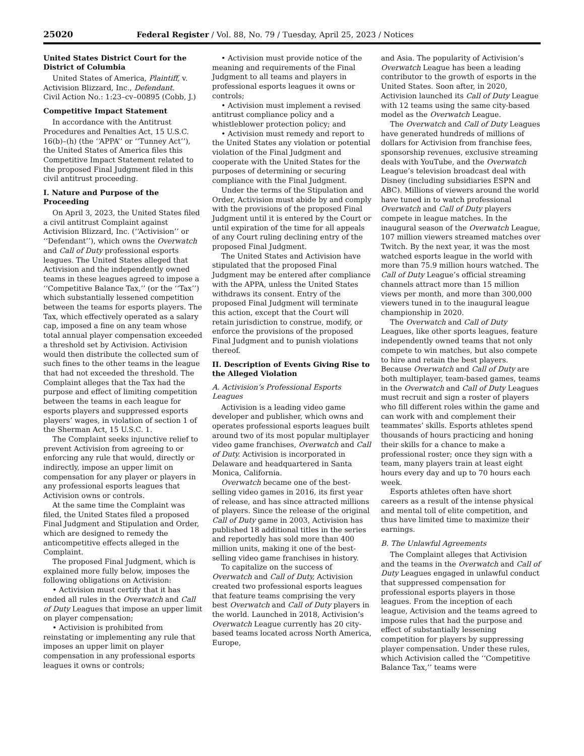25020 Federal Register / Vol. 88, No. 79 / Tuesday, April 25, 2023 / Notices
United States District Court for the District of Columbia
United States of America, Plaintiff, v. Activision Blizzard, Inc., Defendant.
Civil Action No.: 1:23–cv–00895 (Cobb, J.)
Competitive Impact Statement
In accordance with the Antitrust Procedures and Penalties Act, 15 U.S.C. 16(b)–(h) (the ‘‘APPA’’ or ‘‘Tunney Act’’), the United States of America files this Competitive Impact Statement related to the proposed Final Judgment filed in this civil antitrust proceeding.
I. Nature and Purpose of the Proceeding
On April 3, 2023, the United States filed a civil antitrust Complaint against Activision Blizzard, Inc. (‘‘Activision’’ or ‘‘Defendant’’), which owns the Overwatch and Call of Duty professional esports leagues. The United States alleged that Activision and the independently owned teams in these leagues agreed to impose a ‘‘Competitive Balance Tax,’’ (or the ‘‘Tax’’) which substantially lessened competition between the teams for esports players. The Tax, which effectively operated as a salary cap, imposed a fine on any team whose total annual player compensation exceeded a threshold set by Activision. Activision would then distribute the collected sum of such fines to the other teams in the league that had not exceeded the threshold. The Complaint alleges that the Tax had the purpose and effect of limiting competition between the teams in each league for esports players and suppressed esports players’ wages, in violation of section 1 of the Sherman Act, 15 U.S.C. 1.
The Complaint seeks injunctive relief to prevent Activision from agreeing to or enforcing any rule that would, directly or indirectly, impose an upper limit on compensation for any player or players in any professional esports leagues that Activision owns or controls.
At the same time the Complaint was filed, the United States filed a proposed Final Judgment and Stipulation and Order, which are designed to remedy the anticompetitive effects alleged in the Complaint.
The proposed Final Judgment, which is explained more fully below, imposes the following obligations on Activision:
• Activision must certify that it has ended all rules in the Overwatch and Call of Duty Leagues that impose an upper limit on player compensation;
• Activision is prohibited from reinstating or implementing any rule that imposes an upper limit on player compensation in any professional esports leagues it owns or controls;
• Activision must provide notice of the meaning and requirements of the Final Judgment to all teams and players in professional esports leagues it owns or controls;
• Activision must implement a revised antitrust compliance policy and a whistleblower protection policy; and
• Activision must remedy and report to the United States any violation or potential violation of the Final Judgment and cooperate with the United States for the purposes of determining or securing compliance with the Final Judgment.
Under the terms of the Stipulation and Order, Activision must abide by and comply with the provisions of the proposed Final Judgment until it is entered by the Court or until expiration of the time for all appeals of any Court ruling declining entry of the proposed Final Judgment.
The United States and Activision have stipulated that the proposed Final Judgment may be entered after compliance with the APPA, unless the United States withdraws its consent. Entry of the proposed Final Judgment will terminate this action, except that the Court will retain jurisdiction to construe, modify, or enforce the provisions of the proposed Final Judgment and to punish violations thereof.
II. Description of Events Giving Rise to the Alleged Violation
A. Activision’s Professional Esports Leagues
Activision is a leading video game developer and publisher, which owns and operates professional esports leagues built around two of its most popular multiplayer video game franchises, Overwatch and Call of Duty. Activision is incorporated in Delaware and headquartered in Santa Monica, California.
Overwatch became one of the best-selling video games in 2016, its first year of release, and has since attracted millions of players. Since the release of the original Call of Duty game in 2003, Activision has published 18 additional titles in the series and reportedly has sold more than 400 million units, making it one of the best-selling video game franchises in history.
To capitalize on the success of Overwatch and Call of Duty, Activision created two professional esports leagues that feature teams comprising the very best Overwatch and Call of Duty players in the world. Launched in 2018, Activision’s Overwatch League currently has 20 city-based teams located across North America, Europe,
and Asia. The popularity of Activision’s Overwatch League has been a leading contributor to the growth of esports in the United States. Soon after, in 2020, Activision launched its Call of Duty League with 12 teams using the same city-based model as the Overwatch League.
The Overwatch and Call of Duty Leagues have generated hundreds of millions of dollars for Activision from franchise fees, sponsorship revenues, exclusive streaming deals with YouTube, and the Overwatch League’s television broadcast deal with Disney (including subsidiaries ESPN and ABC). Millions of viewers around the world have tuned in to watch professional Overwatch and Call of Duty players compete in league matches. In the inaugural season of the Overwatch League, 107 million viewers streamed matches over Twitch. By the next year, it was the most watched esports league in the world with more than 75.9 million hours watched. The Call of Duty League’s official streaming channels attract more than 15 million views per month, and more than 300,000 viewers tuned in to the inaugural league championship in 2020.
The Overwatch and Call of Duty Leagues, like other sports leagues, feature independently owned teams that not only compete to win matches, but also compete to hire and retain the best players. Because Overwatch and Call of Duty are both multiplayer, team-based games, teams in the Overwatch and Call of Duty Leagues must recruit and sign a roster of players who fill different roles within the game and can work with and complement their teammates’ skills. Esports athletes spend thousands of hours practicing and honing their skills for a chance to make a professional roster; once they sign with a team, many players train at least eight hours every day and up to 70 hours each week.
Esports athletes often have short careers as a result of the intense physical and mental toll of elite competition, and thus have limited time to maximize their earnings.
B. The Unlawful Agreements
The Complaint alleges that Activision and the teams in the Overwatch and Call of Duty Leagues engaged in unlawful conduct that suppressed compensation for professional esports players in those leagues. From the inception of each league, Activision and the teams agreed to impose rules that had the purpose and effect of substantially lessening competition for players by suppressing player compensation. Under these rules, which Activision called the ‘‘Competitive Balance Tax,’’ teams were